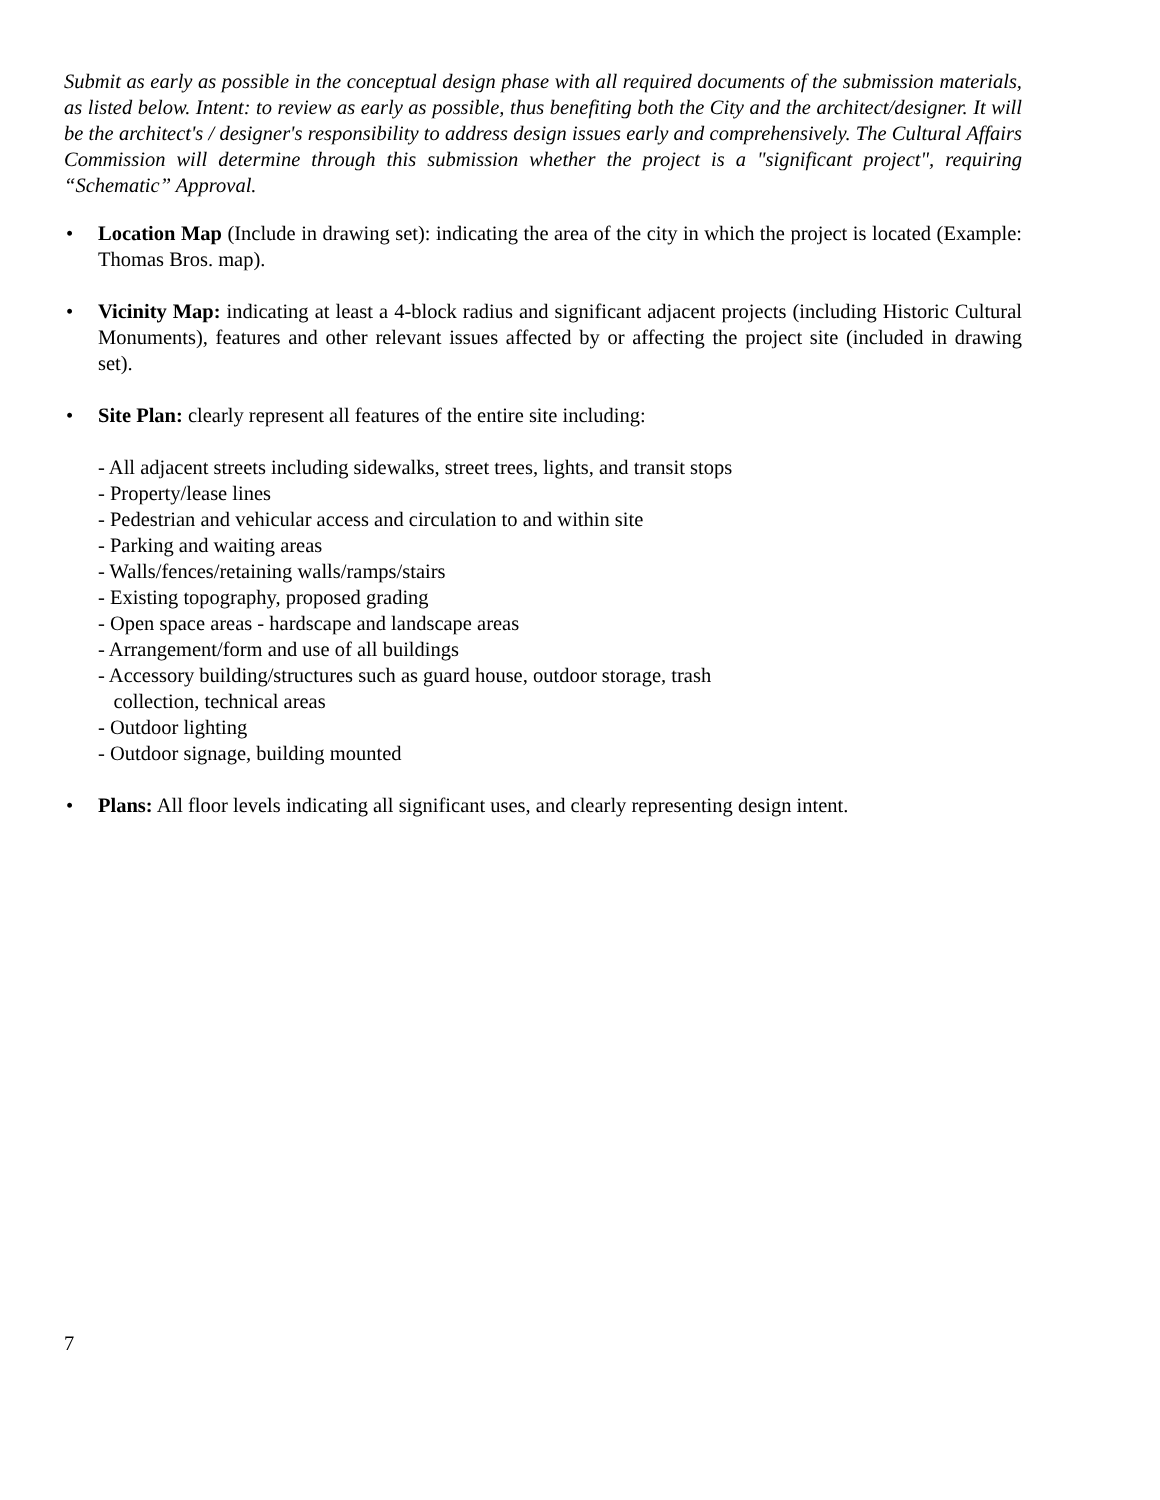Submit as early as possible in the conceptual design phase with all required documents of the submission materials, as listed below. Intent: to review as early as possible, thus benefiting both the City and the architect/designer. It will be the architect's / designer's responsibility to address design issues early and comprehensively. The Cultural Affairs Commission will determine through this submission whether the project is a "significant project", requiring “Schematic” Approval.
• Location Map (Include in drawing set): indicating the area of the city in which the project is located (Example: Thomas Bros. map).
• Vicinity Map: indicating at least a 4-block radius and significant adjacent projects (including Historic Cultural Monuments), features and other relevant issues affected by or affecting the project site (included in drawing set).
• Site Plan: clearly represent all features of the entire site including:
- All adjacent streets including sidewalks, street trees, lights, and transit stops
- Property/lease lines
- Pedestrian and vehicular access and circulation to and within site
- Parking and waiting areas
- Walls/fences/retaining walls/ramps/stairs
- Existing topography, proposed grading
- Open space areas - hardscape and landscape areas
- Arrangement/form and use of all buildings
- Accessory building/structures such as guard house, outdoor storage, trash
collection, technical areas
- Outdoor lighting
- Outdoor signage, building mounted
• Plans: All floor levels indicating all significant uses, and clearly representing design intent.
7